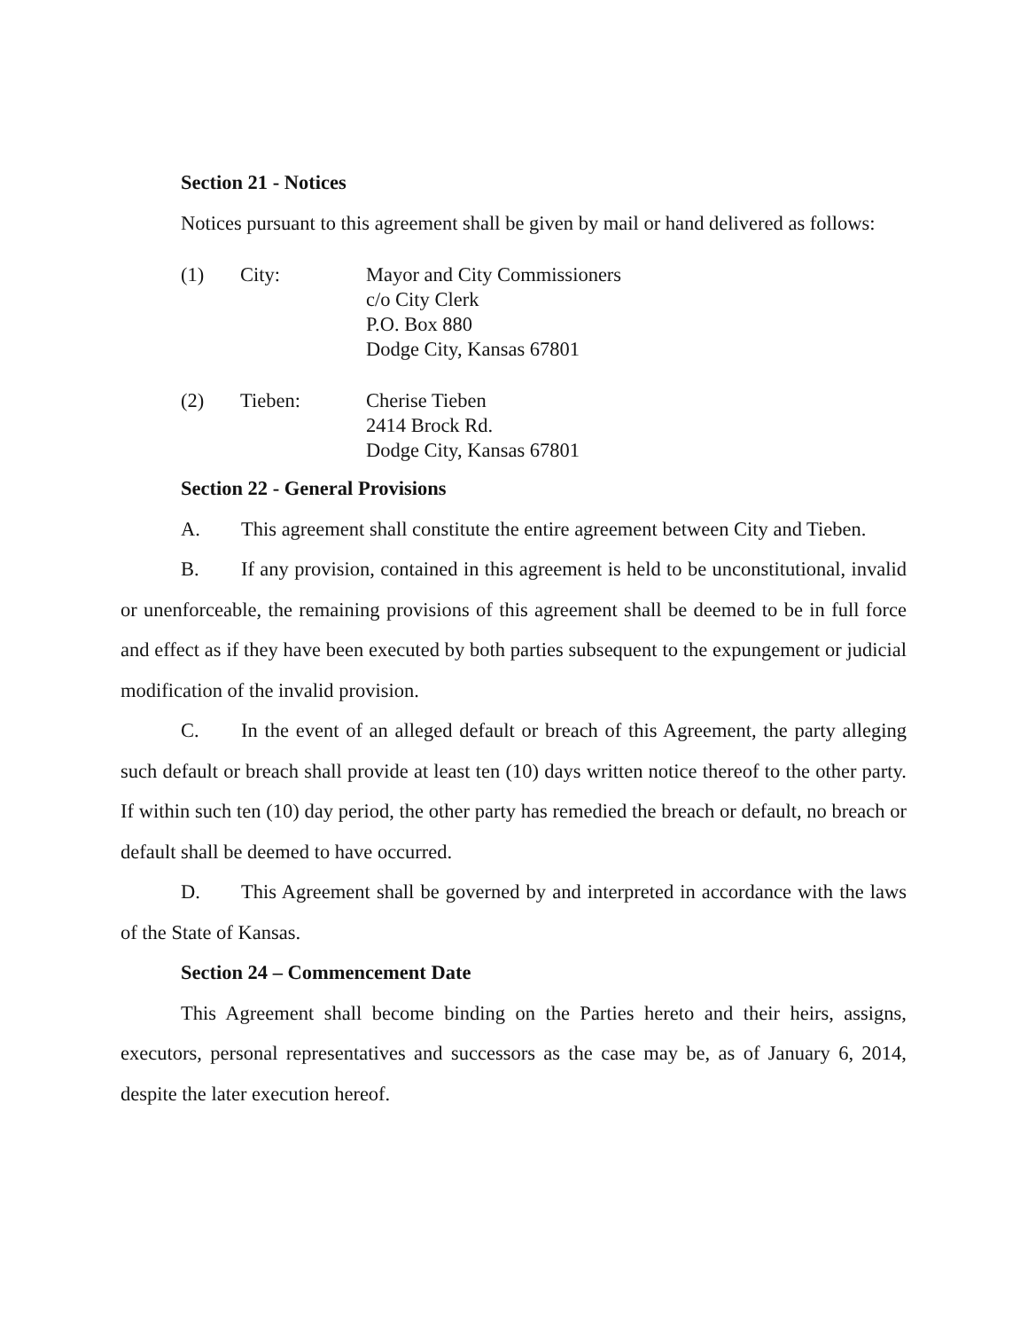Section 21 - Notices
Notices pursuant to this agreement shall be given by mail or hand delivered as follows:
(1) City: Mayor and City Commissioners
c/o City Clerk
P.O. Box 880
Dodge City, Kansas 67801
(2) Tieben: Cherise Tieben
2414 Brock Rd.
Dodge City, Kansas 67801
Section 22 - General Provisions
A. This agreement shall constitute the entire agreement between City and Tieben.
B. If any provision, contained in this agreement is held to be unconstitutional, invalid or unenforceable, the remaining provisions of this agreement shall be deemed to be in full force and effect as if they have been executed by both parties subsequent to the expungement or judicial modification of the invalid provision.
C. In the event of an alleged default or breach of this Agreement, the party alleging such default or breach shall provide at least ten (10) days written notice thereof to the other party. If within such ten (10) day period, the other party has remedied the breach or default, no breach or default shall be deemed to have occurred.
D. This Agreement shall be governed by and interpreted in accordance with the laws of the State of Kansas.
Section 24 – Commencement Date
This Agreement shall become binding on the Parties hereto and their heirs, assigns, executors, personal representatives and successors as the case may be, as of January 6, 2014, despite the later execution hereof.